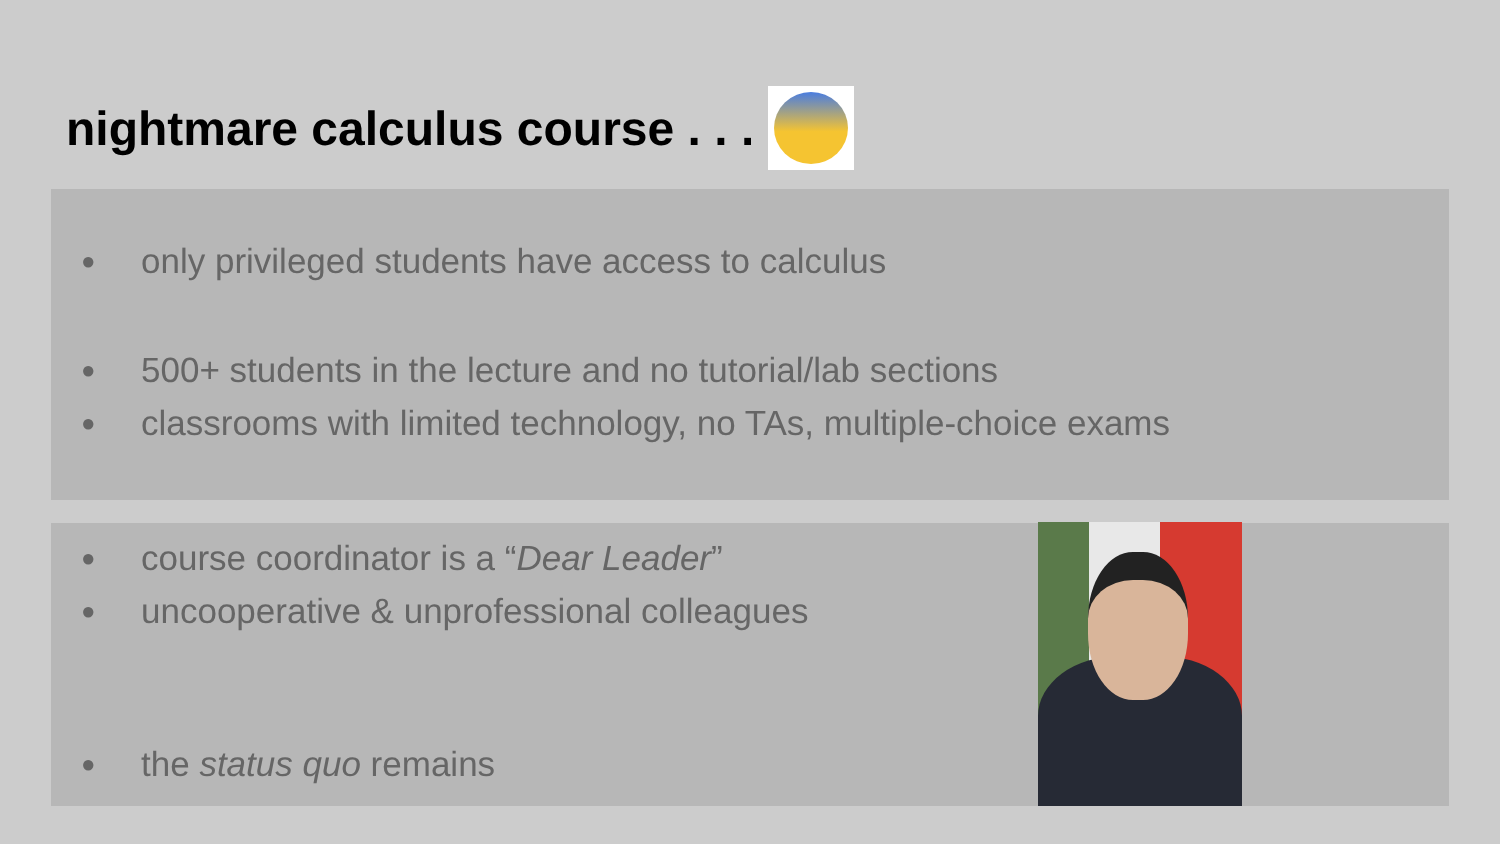nightmare calculus course . . .
● only privileged students have access to calculus
● 500+ students in the lecture and no tutorial/lab sections
● classrooms with limited technology, no TAs, multiple-choice exams
● course coordinator is a “Dear Leader”
● uncooperative & unprofessional colleagues
● the status quo remains